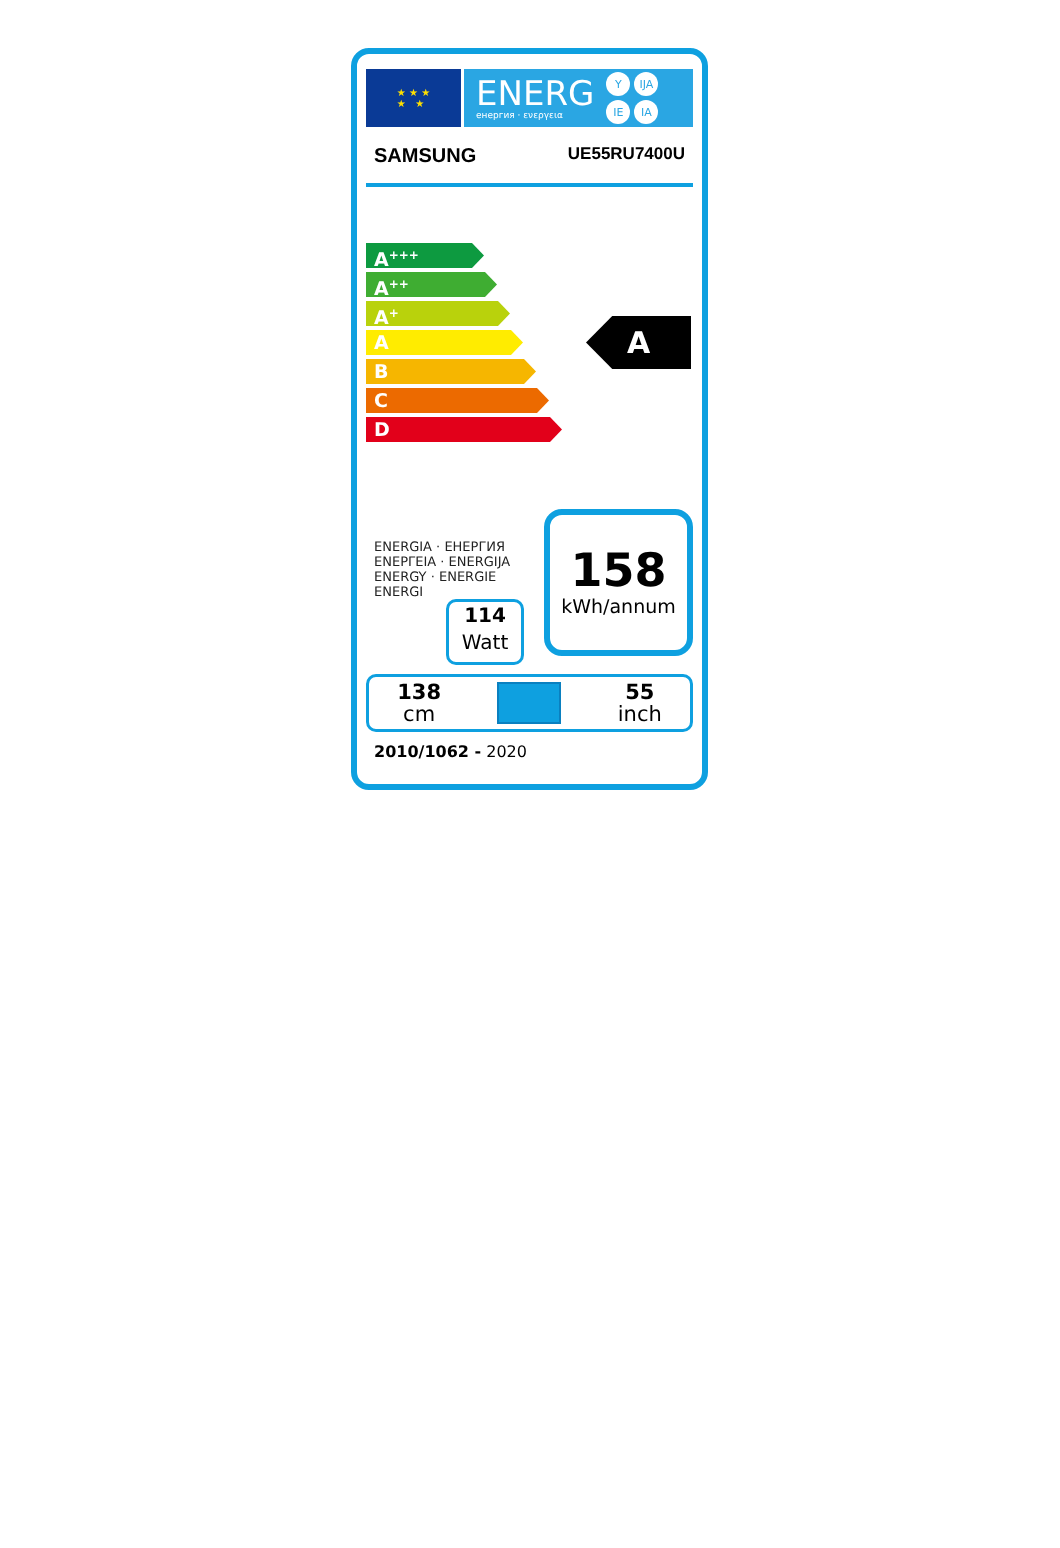★ ★ ★
★ ★
ENERG
енергия · ενεργεια
Y IJA IE IA
SAMSUNG UE55RU7400U
A<sup>+++</sup>
A<sup>++</sup>
A<sup>+</sup>
A
B
C
D
A
ENERGIA · ЕНЕРГИЯ
ΕΝΕΡΓΕΙΑ · ENERGIJA
ENERGY · ENERGIE
ENERGI
114
Watt
158
kWh/annum
138
cm
55
inch
2010/1062 - 2020